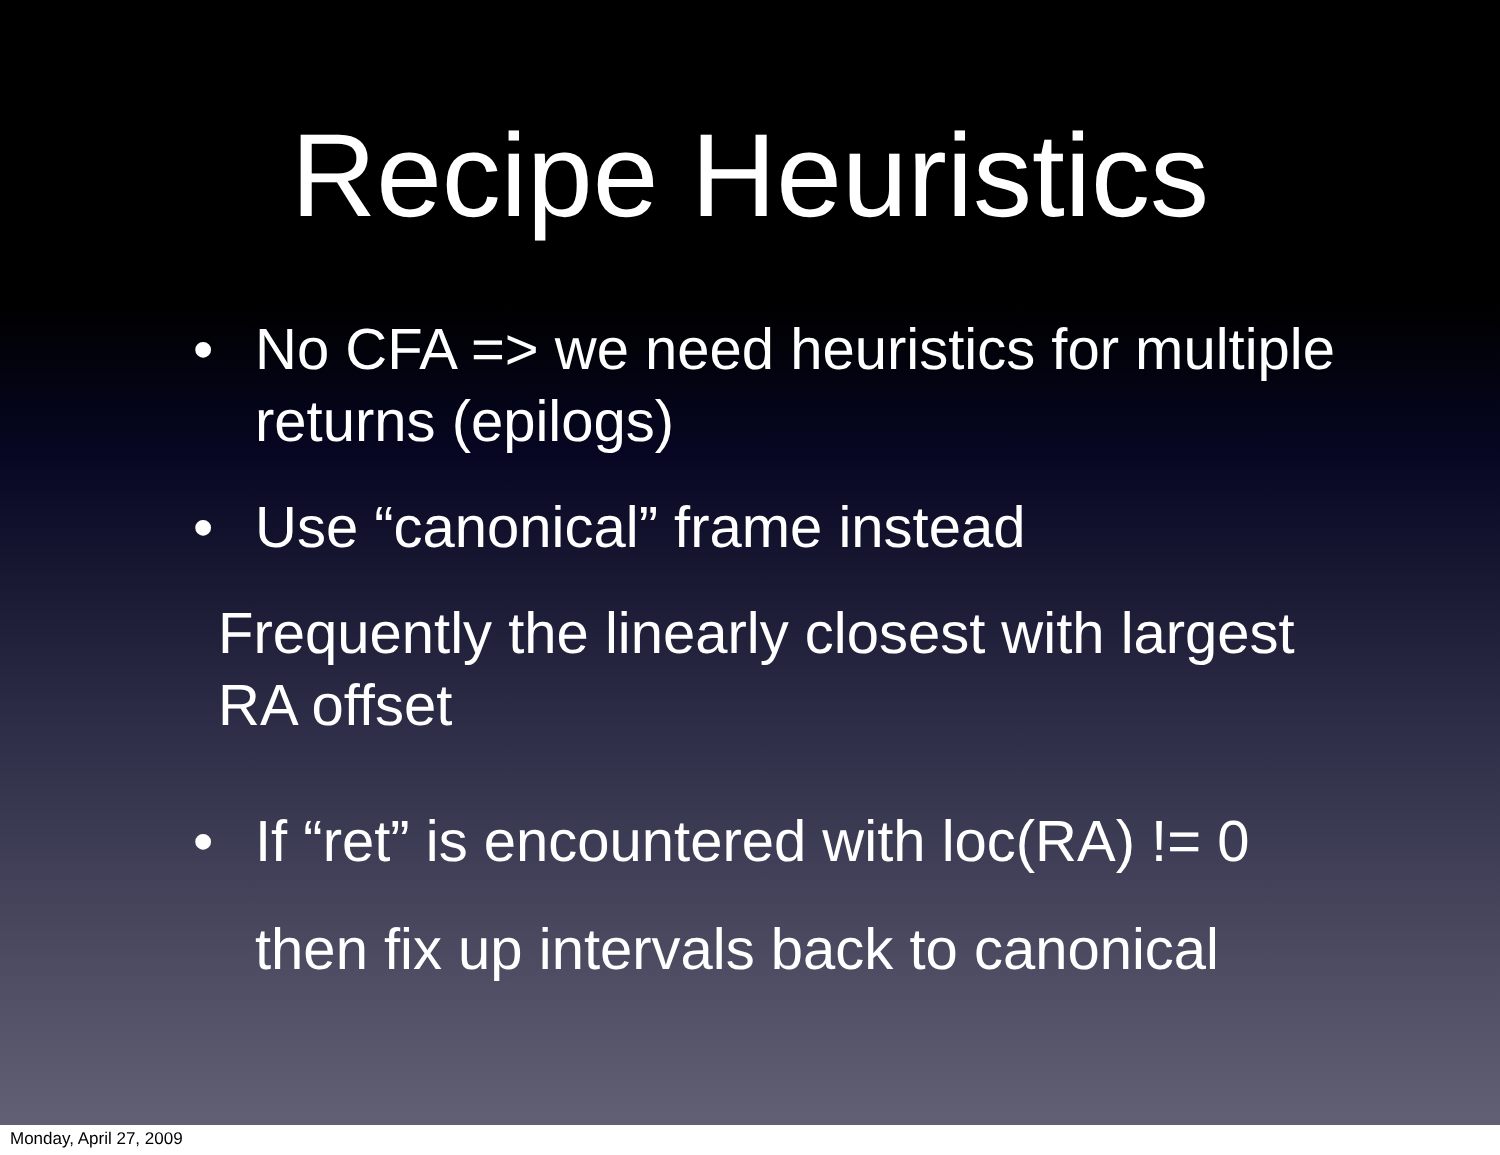Recipe Heuristics
• No CFA => we need heuristics for multiple returns (epilogs)
• Use “canonical” frame instead
Frequently the linearly closest with largest
RA offset
• If “ret” is encountered with loc(RA) != 0
then fix up intervals back to canonical
Monday, April 27, 2009